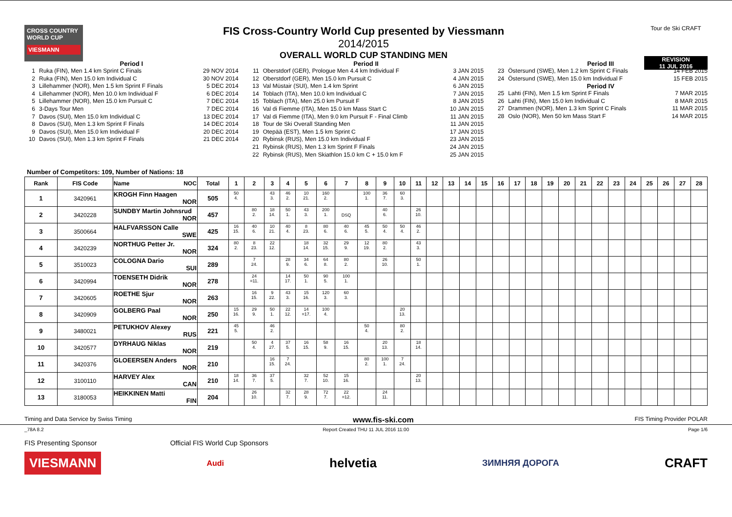CROSS COUNTRY WORLD CUP
VIESMANN
FIS Cross-Country World Cup presented by Viessmann
2014/2015
OVERALL WORLD CUP STANDING MEN
Tour de Ski CRAFT
REVISION
11 JUL 2016
Period I
1 Ruka (FIN), Men 1.4 km Sprint C Finals 29 NOV 2014
2 Ruka (FIN), Men 15.0 km Individual C 30 NOV 2014
3 Lillehammer (NOR), Men 1.5 km Sprint F Finals 5 DEC 2014
4 Lillehammer (NOR), Men 10.0 km Individual F 6 DEC 2014
5 Lillehammer (NOR), Men 15.0 km Pursuit C 7 DEC 2014
6 3-Days Tour Men 7 DEC 2014
7 Davos (SUI), Men 15.0 km Individual C 13 DEC 2014
8 Davos (SUI), Men 1.3 km Sprint F Finals 14 DEC 2014
9 Davos (SUI), Men 15.0 km Individual F 20 DEC 2014
10 Davos (SUI), Men 1.3 km Sprint F Finals 21 DEC 2014
Period II
11 Oberstdorf (GER), Prologue Men 4.4 km Individual F 3 JAN 2015
12 Oberstdorf (GER), Men 15.0 km Pursuit C 4 JAN 2015
13 Val Müstair (SUI), Men 1.4 km Sprint 6 JAN 2015
14 Toblach (ITA), Men 10.0 km Individual C 7 JAN 2015
15 Toblach (ITA), Men 25.0 km Pursuit F 8 JAN 2015
16 Val di Fiemme (ITA), Men 15.0 km Mass Start C 10 JAN 2015
17 Val di Fiemme (ITA), Men 9.0 km Pursuit F - Final Climb 11 JAN 2015
18 Tour de Ski Overall Standing Men 11 JAN 2015
19 Otepää (EST), Men 1.5 km Sprint C 17 JAN 2015
20 Rybinsk (RUS), Men 15.0 km Individual F 23 JAN 2015
21 Rybinsk (RUS), Men 1.3 km Sprint F Finals 24 JAN 2015
22 Rybinsk (RUS), Men Skiathlon 15.0 km C + 15.0 km F 25 JAN 2015
Period III
23 Östersund (SWE), Men 1.2 km Sprint C Finals 14 FEB 2015
24 Östersund (SWE), Men 15.0 km Individual F 15 FEB 2015
Period IV
25 Lahti (FIN), Men 1.5 km Sprint F Finals 7 MAR 2015
26 Lahti (FIN), Men 15.0 km Individual C 8 MAR 2015
27 Drammen (NOR), Men 1.3 km Sprint C Finals 11 MAR 2015
28 Oslo (NOR), Men 50 km Mass Start F 14 MAR 2015
Number of Competitors: 109, Number of Nations: 18
| Rank | FIS Code | Name NOC | Total | 1 | 2 | 3 | 4 | 5 | 6 | 7 | 8 | 9 | 10 | 11 | 12 | 13 | 14 | 15 | 16 | 17 | 18 | 19 | 20 | 21 | 22 | 23 | 24 | 25 | 26 | 27 | 28 |
| --- | --- | --- | --- | --- | --- | --- | --- | --- | --- | --- | --- | --- | --- | --- | --- | --- | --- | --- | --- | --- | --- | --- | --- | --- | --- | --- | --- | --- | --- | --- | --- |
| 1 | 3420961 | KROGH Finn Haagen NOR | 505 | 50 4. | | 43 3. | 46 2. | 10 21. | 160 2. | | 100 1. | 36 7. | 60 3. | | | | | | | | | | | | | | | | | | |
| 2 | 3420228 | SUNDBY Martin Johnsrud NOR | 457 | | 80 2. | 18 14. | 50 1. | 43 3. | 200 1. | DSQ | | 40 6. | | 26 10. | | | | | | | | | | | | | | | | | |
| 3 | 3500664 | HALFVARSSON Calle SWE | 425 | 16 15. | 40 6. | 10 21. | 40 4. | 8 23. | 80 6. | 40 6. | 45 5. | 50 4. | 50 4. | 46 2. | | | | | | | | | | | | | | | | | |
| 4 | 3420239 | NORTHUG Petter Jr. NOR | 324 | 80 2. | 8 23. | 22 12. | | 18 14. | 32 15. | 29 9. | 12 19. | 80 2. | | 43 3. | | | | | | | | | | | | | | | | | |
| 5 | 3510023 | COLOGNA Dario SUI | 289 | | 7 24. | | 28 9. | 34 6. | 64 8. | 80 2. | | 26 10. | | 50 1. | | | | | | | | | | | | | | | | | |
| 6 | 3420994 | TOENSETH Didrik NOR | 278 | | 24 =11. | | 14 17. | 50 1. | 90 5. | 100 1. | | | | | | | | | | | | | | | | | | | | | |
| 7 | 3420605 | ROETHE Sjur NOR | 263 | | 16 15. | 9 22. | 43 3. | 15 16. | 120 3. | 60 3. | | | | | | | | | | | | | | | | | | | | | |
| 8 | 3420909 | GOLBERG Paal NOR | 250 | 15 16. | 29 9. | 50 1. | 22 12. | 14 =17. | 100 4. | | | | 20 13. | | | | | | | | | | | | | | | | | | |
| 9 | 3480021 | PETUKHOV Alexey RUS | 221 | 45 5. | | 46 2. | | | | | 50 4. | | 80 2. | | | | | | | | | | | | | | | | | | |
| 10 | 3420577 | DYRHAUG Niklas NOR | 219 | | 50 4. | 4 27. | 37 5. | 16 15. | 58 9. | 16 15. | | 20 13. | | 18 14. | | | | | | | | | | | | | | | | | |
| 11 | 3420376 | GLOEERSEN Anders NOR | 210 | | | 16 15. | 7 24. | | | | 80 2. | 100 1. | 7 24. | | | | | | | | | | | | | | | | | | |
| 12 | 3100110 | HARVEY Alex CAN | 210 | 18 14. | 36 7. | 37 5. | | 32 7. | 52 10. | 15 16. | | | | 20 13. | | | | | | | | | | | | | | | | | |
| 13 | 3180053 | HEIKKINEN Matti FIN | 204 | | 26 10. | | 32 7. | 28 9. | 72 7. | 22 =12. | | 24 11. | | | | | | | | | | | | | | | | | | | |
Timing and Data Service by Swiss Timing www.fis-ski.com FIS Timing Provider POLAR
_78A 8.2 Report Created THU 11 JUL 2016 11:00 Page 1/6
FIS Presenting Sponsor Official FIS World Cup Sponsors
VIESMANN Audi helvetia ЗИМНЯЯ ДОРОГА CRAFT